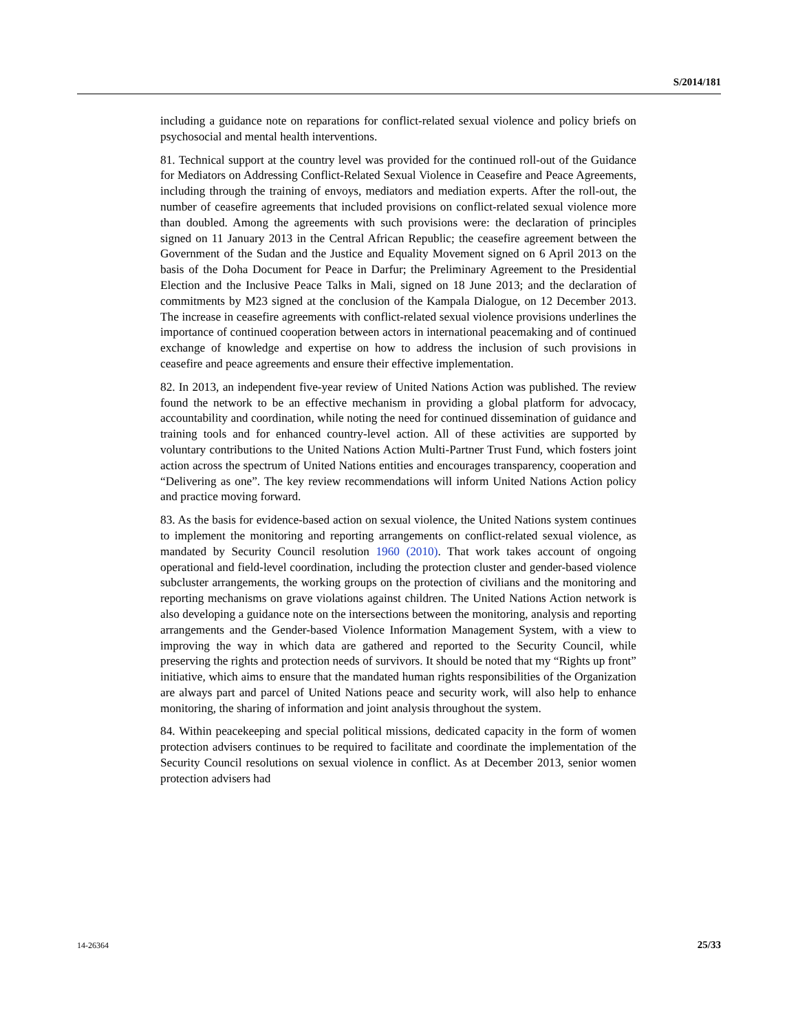S/2014/181
including a guidance note on reparations for conflict-related sexual violence and policy briefs on psychosocial and mental health interventions.
81. Technical support at the country level was provided for the continued roll-out of the Guidance for Mediators on Addressing Conflict-Related Sexual Violence in Ceasefire and Peace Agreements, including through the training of envoys, mediators and mediation experts. After the roll-out, the number of ceasefire agreements that included provisions on conflict-related sexual violence more than doubled. Among the agreements with such provisions were: the declaration of principles signed on 11 January 2013 in the Central African Republic; the ceasefire agreement between the Government of the Sudan and the Justice and Equality Movement signed on 6 April 2013 on the basis of the Doha Document for Peace in Darfur; the Preliminary Agreement to the Presidential Election and the Inclusive Peace Talks in Mali, signed on 18 June 2013; and the declaration of commitments by M23 signed at the conclusion of the Kampala Dialogue, on 12 December 2013. The increase in ceasefire agreements with conflict-related sexual violence provisions underlines the importance of continued cooperation between actors in international peacemaking and of continued exchange of knowledge and expertise on how to address the inclusion of such provisions in ceasefire and peace agreements and ensure their effective implementation.
82. In 2013, an independent five-year review of United Nations Action was published. The review found the network to be an effective mechanism in providing a global platform for advocacy, accountability and coordination, while noting the need for continued dissemination of guidance and training tools and for enhanced country-level action. All of these activities are supported by voluntary contributions to the United Nations Action Multi-Partner Trust Fund, which fosters joint action across the spectrum of United Nations entities and encourages transparency, cooperation and “Delivering as one”. The key review recommendations will inform United Nations Action policy and practice moving forward.
83. As the basis for evidence-based action on sexual violence, the United Nations system continues to implement the monitoring and reporting arrangements on conflict-related sexual violence, as mandated by Security Council resolution 1960 (2010). That work takes account of ongoing operational and field-level coordination, including the protection cluster and gender-based violence subcluster arrangements, the working groups on the protection of civilians and the monitoring and reporting mechanisms on grave violations against children. The United Nations Action network is also developing a guidance note on the intersections between the monitoring, analysis and reporting arrangements and the Gender-based Violence Information Management System, with a view to improving the way in which data are gathered and reported to the Security Council, while preserving the rights and protection needs of survivors. It should be noted that my “Rights up front” initiative, which aims to ensure that the mandated human rights responsibilities of the Organization are always part and parcel of United Nations peace and security work, will also help to enhance monitoring, the sharing of information and joint analysis throughout the system.
84. Within peacekeeping and special political missions, dedicated capacity in the form of women protection advisers continues to be required to facilitate and coordinate the implementation of the Security Council resolutions on sexual violence in conflict. As at December 2013, senior women protection advisers had
14-26364 25/33